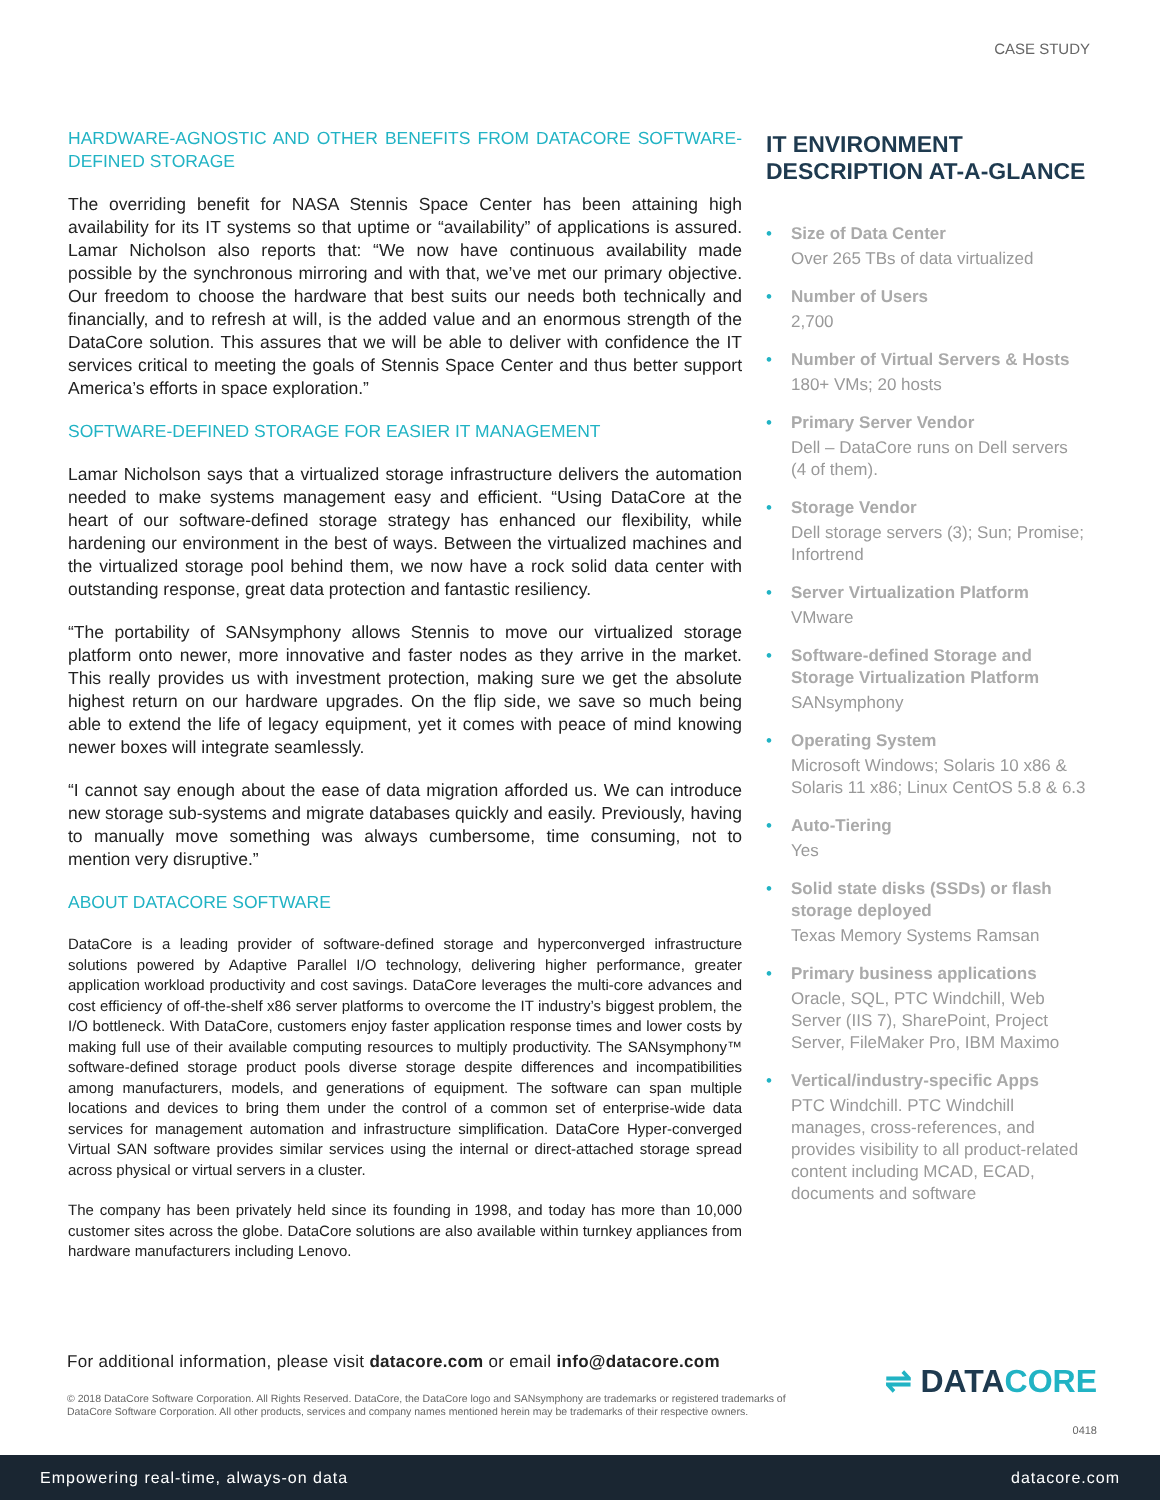CASE STUDY
HARDWARE-AGNOSTIC AND OTHER BENEFITS FROM DATACORE SOFTWARE-DEFINED STORAGE
The overriding benefit for NASA Stennis Space Center has been attaining high availability for its IT systems so that uptime or “availability” of applications is assured. Lamar Nicholson also reports that: “We now have continuous availability made possible by the synchronous mirroring and with that, we’ve met our primary objective. Our freedom to choose the hardware that best suits our needs both technically and financially, and to refresh at will, is the added value and an enormous strength of the DataCore solution. This assures that we will be able to deliver with confidence the IT services critical to meeting the goals of Stennis Space Center and thus better support America’s efforts in space exploration.”
SOFTWARE-DEFINED STORAGE FOR EASIER IT MANAGEMENT
Lamar Nicholson says that a virtualized storage infrastructure delivers the automation needed to make systems management easy and efficient. “Using DataCore at the heart of our software-defined storage strategy has enhanced our flexibility, while hardening our environment in the best of ways. Between the virtualized machines and the virtualized storage pool behind them, we now have a rock solid data center with outstanding response, great data protection and fantastic resiliency.
“The portability of SANsymphony allows Stennis to move our virtualized storage platform onto newer, more innovative and faster nodes as they arrive in the market. This really provides us with investment protection, making sure we get the absolute highest return on our hardware upgrades. On the flip side, we save so much being able to extend the life of legacy equipment, yet it comes with peace of mind knowing newer boxes will integrate seamlessly.
“I cannot say enough about the ease of data migration afforded us. We can introduce new storage sub-systems and migrate databases quickly and easily. Previously, having to manually move something was always cumbersome, time consuming, not to mention very disruptive.”
ABOUT DATACORE SOFTWARE
DataCore is a leading provider of software-defined storage and hyperconverged infrastructure solutions powered by Adaptive Parallel I/O technology, delivering higher performance, greater application workload productivity and cost savings. DataCore leverages the multi-core advances and cost efficiency of off-the-shelf x86 server platforms to overcome the IT industry’s biggest problem, the I/O bottleneck. With DataCore, customers enjoy faster application response times and lower costs by making full use of their available computing resources to multiply productivity. The SANsymphony™ software-defined storage product pools diverse storage despite differences and incompatibilities among manufacturers, models, and generations of equipment. The software can span multiple locations and devices to bring them under the control of a common set of enterprise-wide data services for management automation and infrastructure simplification. DataCore Hyper-converged Virtual SAN software provides similar services using the internal or direct-attached storage spread across physical or virtual servers in a cluster.
The company has been privately held since its founding in 1998, and today has more than 10,000 customer sites across the globe. DataCore solutions are also available within turnkey appliances from hardware manufacturers including Lenovo.
IT ENVIRONMENT DESCRIPTION AT-A-GLANCE
• Size of Data Center
Over 265 TBs of data virtualized
• Number of Users
2,700
• Number of Virtual Servers & Hosts
180+ VMs; 20 hosts
• Primary Server Vendor
Dell – DataCore runs on Dell servers (4 of them).
• Storage Vendor
Dell storage servers (3); Sun; Promise; Infortrend
• Server Virtualization Platform
VMware
• Software-defined Storage and Storage Virtualization Platform
SANsymphony
• Operating System
Microsoft Windows; Solaris 10 x86 & Solaris 11 x86; Linux CentOS 5.8 & 6.3
• Auto-Tiering
Yes
• Solid state disks (SSDs) or flash storage deployed
Texas Memory Systems Ramsan
• Primary business applications
Oracle, SQL, PTC Windchill, Web Server (IIS 7), SharePoint, Project Server, FileMaker Pro, IBM Maximo
• Vertical/industry-specific Apps
PTC Windchill. PTC Windchill manages, cross-references, and provides visibility to all product-related content including MCAD, ECAD, documents and software
For additional information, please visit datacore.com or email info@datacore.com
© 2018 DataCore Software Corporation. All Rights Reserved. DataCore, the DataCore logo and SANsymphony are trademarks or registered trademarks of DataCore Software Corporation. All other products, services and company names mentioned herein may be trademarks of their respective owners.
⇌ DATACORE
0418
Empowering real-time, always-on data datacore.com